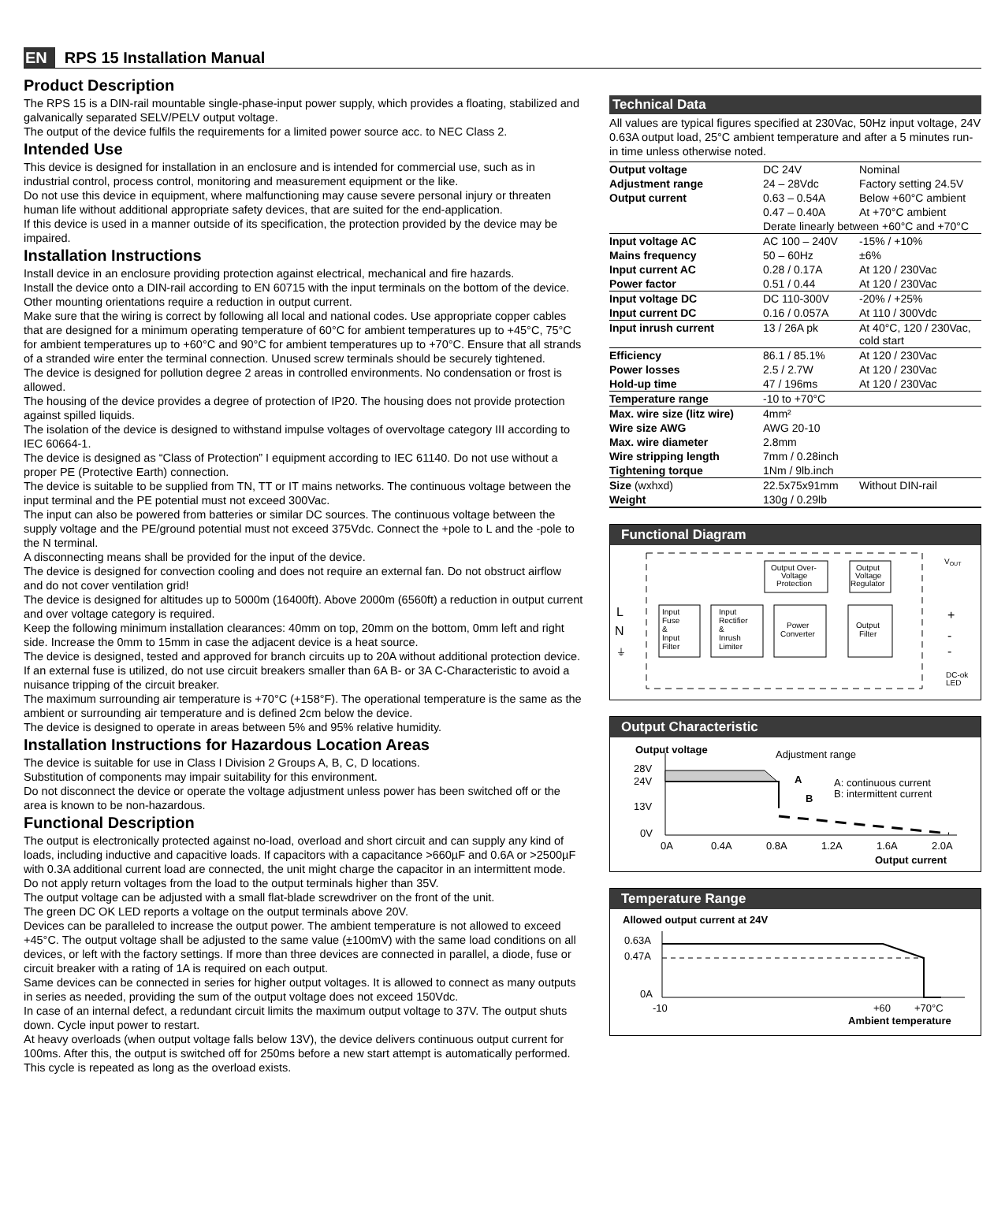EN RPS 15 Installation Manual
Product Description
The RPS 15 is a DIN-rail mountable single-phase-input power supply, which provides a floating, stabilized and galvanically separated SELV/PELV output voltage.
The output of the device fulfils the requirements for a limited power source acc. to NEC Class 2.
Intended Use
This device is designed for installation in an enclosure and is intended for commercial use, such as in industrial control, process control, monitoring and measurement equipment or the like.
Do not use this device in equipment, where malfunctioning may cause severe personal injury or threaten human life without additional appropriate safety devices, that are suited for the end-application.
If this device is used in a manner outside of its specification, the protection provided by the device may be impaired.
Installation Instructions
Install device in an enclosure providing protection against electrical, mechanical and fire hazards.
Install the device onto a DIN-rail according to EN 60715 with the input terminals on the bottom of the device. Other mounting orientations require a reduction in output current.
Make sure that the wiring is correct by following all local and national codes. Use appropriate copper cables that are designed for a minimum operating temperature of 60°C for ambient temperatures up to +45°C, 75°C for ambient temperatures up to +60°C and 90°C for ambient temperatures up to +70°C. Ensure that all strands of a stranded wire enter the terminal connection. Unused screw terminals should be securely tightened.
The device is designed for pollution degree 2 areas in controlled environments. No condensation or frost is allowed.
The housing of the device provides a degree of protection of IP20. The housing does not provide protection against spilled liquids.
The isolation of the device is designed to withstand impulse voltages of overvoltage category III according to IEC 60664-1.
The device is designed as “Class of Protection” I equipment according to IEC 61140. Do not use without a proper PE (Protective Earth) connection.
The device is suitable to be supplied from TN, TT or IT mains networks. The continuous voltage between the input terminal and the PE potential must not exceed 300Vac.
The input can also be powered from batteries or similar DC sources. The continuous voltage between the supply voltage and the PE/ground potential must not exceed 375Vdc. Connect the +pole to L and the -pole to the N terminal.
A disconnecting means shall be provided for the input of the device.
The device is designed for convection cooling and does not require an external fan. Do not obstruct airflow and do not cover ventilation grid!
The device is designed for altitudes up to 5000m (16400ft). Above 2000m (6560ft) a reduction in output current and over voltage category is required.
Keep the following minimum installation clearances: 40mm on top, 20mm on the bottom, 0mm left and right side. Increase the 0mm to 15mm in case the adjacent device is a heat source.
The device is designed, tested and approved for branch circuits up to 20A without additional protection device. If an external fuse is utilized, do not use circuit breakers smaller than 6A B- or 3A C-Characteristic to avoid a nuisance tripping of the circuit breaker.
The maximum surrounding air temperature is +70°C (+158°F). The operational temperature is the same as the ambient or surrounding air temperature and is defined 2cm below the device.
The device is designed to operate in areas between 5% and 95% relative humidity.
Installation Instructions for Hazardous Location Areas
The device is suitable for use in Class I Division 2 Groups A, B, C, D locations.
Substitution of components may impair suitability for this environment.
Do not disconnect the device or operate the voltage adjustment unless power has been switched off or the area is known to be non-hazardous.
Functional Description
The output is electronically protected against no-load, overload and short circuit and can supply any kind of loads, including inductive and capacitive loads. If capacitors with a capacitance >660µF and 0.6A or >2500µF with 0.3A additional current load are connected, the unit might charge the capacitor in an intermittent mode.
Do not apply return voltages from the load to the output terminals higher than 35V.
The output voltage can be adjusted with a small flat-blade screwdriver on the front of the unit.
The green DC OK LED reports a voltage on the output terminals above 20V.
Devices can be paralleled to increase the output power. The ambient temperature is not allowed to exceed +45°C. The output voltage shall be adjusted to the same value (±100mV) with the same load conditions on all devices, or left with the factory settings. If more than three devices are connected in parallel, a diode, fuse or circuit breaker with a rating of 1A is required on each output.
Same devices can be connected in series for higher output voltages. It is allowed to connect as many outputs in series as needed, providing the sum of the output voltage does not exceed 150Vdc.
In case of an internal defect, a redundant circuit limits the maximum output voltage to 37V. The output shuts down. Cycle input power to restart.
At heavy overloads (when output voltage falls below 13V), the device delivers continuous output current for 100ms. After this, the output is switched off for 250ms before a new start attempt is automatically performed. This cycle is repeated as long as the overload exists.
Technical Data
All values are typical figures specified at 230Vac, 50Hz input voltage, 24V 0.63A output load, 25°C ambient temperature and after a 5 minutes run-in time unless otherwise noted.
| Output voltage | DC 24V | Nominal |
| Adjustment range | 24 – 28Vdc | Factory setting 24.5V |
| Output current | 0.63 – 0.54A | Below +60°C ambient |
| | 0.47 – 0.40A | At +70°C ambient |
| | Derate linearly between +60°C and +70°C | |
| Input voltage AC | AC 100 – 240V | -15% / +10% |
| Mains frequency | 50 – 60Hz | ±6% |
| Input current AC | 0.28 / 0.17A | At 120 / 230Vac |
| Power factor | 0.51 / 0.44 | At 120 / 230Vac |
| Input voltage DC | DC 110-300V | -20% / +25% |
| Input current DC | 0.16 / 0.057A | At 110 / 300Vdc |
| Input inrush current | 13 / 26A pk | At 40°C, 120 / 230Vac, cold start |
| Efficiency | 86.1 / 85.1% | At 120 / 230Vac |
| Power losses | 2.5 / 2.7W | At 120 / 230Vac |
| Hold-up time | 47 / 196ms | At 120 / 230Vac |
| Temperature range | -10 to +70°C | |
| Max. wire size (litz wire) | 4mm² | |
| Wire size AWG | AWG 20-10 | |
| Max. wire diameter | 2.8mm | |
| Wire stripping length | 7mm / 0.28inch | |
| Tightening torque | 1Nm / 9lb.inch | |
| Size (wxhxd) | 22.5x75x91mm | Without DIN-rail |
| Weight | 130g / 0.29lb | |
Functional Diagram
Input
Fuse
&
Input
Filter
Input
Rectifier
&
Inrush
Limiter
Power
Converter
Output Over-
Voltage
Protection
Output
Voltage
Regulator
Output
Filter
L
N
⏚
+
-
-
VOUT
DC-ok
LED
Output Characteristic
Output voltage
Adjustment range
28V
24V
13V
0V
A
B
A: continuous current
B: intermittent current
0A
0.4A
0.8A
1.2A
1.6A
2.0A
Output current
Temperature Range
Allowed output current at 24V
0.63A
0.47A
0A
-10
+60
+70°C
Ambient temperature